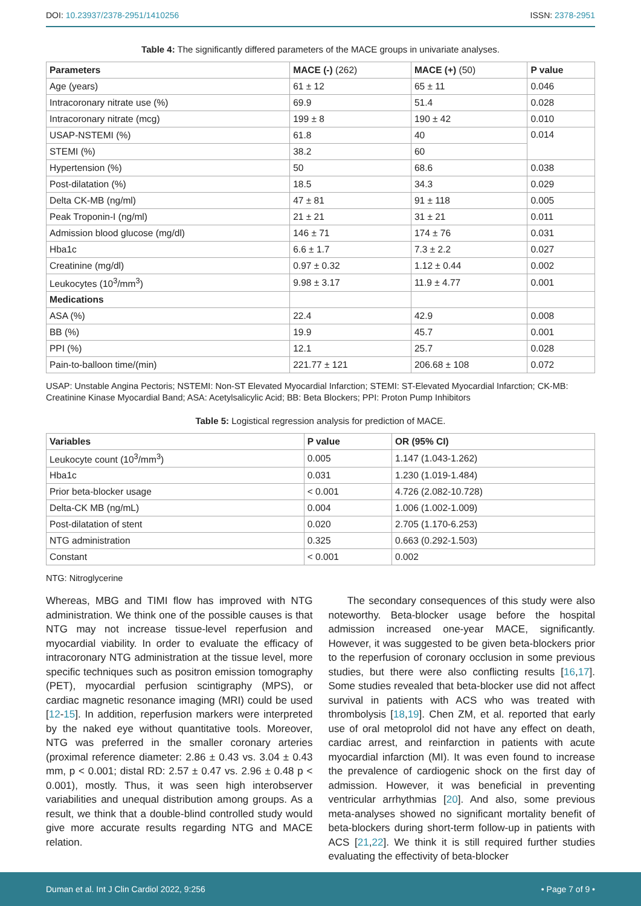DOI: 10.23937/2378-2951/1410256 ISSN: 2378-2951
Table 4: The significantly differed parameters of the MACE groups in univariate analyses.
| Parameters | MACE (-) (262) | MACE (+) (50) | P value |
| --- | --- | --- | --- |
| Age (years) | 61 ± 12 | 65 ± 11 | 0.046 |
| Intracoronary nitrate use (%) | 69.9 | 51.4 | 0.028 |
| Intracoronary nitrate (mcg) | 199 ± 8 | 190 ± 42 | 0.010 |
| USAP-NSTEMI (%) | 61.8 | 40 | 0.014 |
| STEMI (%) | 38.2 | 60 | |
| Hypertension (%) | 50 | 68.6 | 0.038 |
| Post-dilatation (%) | 18.5 | 34.3 | 0.029 |
| Delta CK-MB (ng/ml) | 47 ± 81 | 91 ± 118 | 0.005 |
| Peak Troponin-I (ng/ml) | 21 ± 21 | 31 ± 21 | 0.011 |
| Admission blood glucose (mg/dl) | 146 ± 71 | 174 ± 76 | 0.031 |
| Hba1c | 6.6 ± 1.7 | 7.3 ± 2.2 | 0.027 |
| Creatinine (mg/dl) | 0.97 ± 0.32 | 1.12 ± 0.44 | 0.002 |
| Leukocytes (10<sup>3</sup>/mm<sup>3</sup>) | 9.98 ± 3.17 | 11.9 ± 4.77 | 0.001 |
| Medications | | | |
| ASA (%) | 22.4 | 42.9 | 0.008 |
| BB (%) | 19.9 | 45.7 | 0.001 |
| PPI (%) | 12.1 | 25.7 | 0.028 |
| Pain-to-balloon time/(min) | 221.77 ± 121 | 206.68 ± 108 | 0.072 |
USAP: Unstable Angina Pectoris; NSTEMI: Non-ST Elevated Myocardial Infarction; STEMI: ST-Elevated Myocardial Infarction; CK-MB: Creatinine Kinase Myocardial Band; ASA: Acetylsalicylic Acid; BB: Beta Blockers; PPI: Proton Pump Inhibitors
Table 5: Logistical regression analysis for prediction of MACE.
| Variables | P value | OR (95% CI) |
| --- | --- | --- |
| Leukocyte count (10<sup>3</sup>/mm<sup>3</sup>) | 0.005 | 1.147 (1.043-1.262) |
| Hba1c | 0.031 | 1.230 (1.019-1.484) |
| Prior beta-blocker usage | < 0.001 | 4.726 (2.082-10.728) |
| Delta-CK MB (ng/mL) | 0.004 | 1.006 (1.002-1.009) |
| Post-dilatation of stent | 0.020 | 2.705 (1.170-6.253) |
| NTG administration | 0.325 | 0.663 (0.292-1.503) |
| Constant | < 0.001 | 0.002 |
NTG: Nitroglycerine
Whereas, MBG and TIMI flow has improved with NTG administration. We think one of the possible causes is that NTG may not increase tissue-level reperfusion and myocardial viability. In order to evaluate the efficacy of intracoronary NTG administration at the tissue level, more specific techniques such as positron emission tomography (PET), myocardial perfusion scintigraphy (MPS), or cardiac magnetic resonance imaging (MRI) could be used [12-15]. In addition, reperfusion markers were interpreted by the naked eye without quantitative tools. Moreover, NTG was preferred in the smaller coronary arteries (proximal reference diameter: 2.86 ± 0.43 vs. 3.04 ± 0.43 mm, p < 0.001; distal RD: 2.57 ± 0.47 vs. 2.96 ± 0.48 p < 0.001), mostly. Thus, it was seen high interobserver variabilities and unequal distribution among groups. As a result, we think that a double-blind controlled study would give more accurate results regarding NTG and MACE relation.
The secondary consequences of this study were also noteworthy. Beta-blocker usage before the hospital admission increased one-year MACE, significantly. However, it was suggested to be given beta-blockers prior to the reperfusion of coronary occlusion in some previous studies, but there were also conflicting results [16,17]. Some studies revealed that beta-blocker use did not affect survival in patients with ACS who was treated with thrombolysis [18,19]. Chen ZM, et al. reported that early use of oral metoprolol did not have any effect on death, cardiac arrest, and reinfarction in patients with acute myocardial infarction (MI). It was even found to increase the prevalence of cardiogenic shock on the first day of admission. However, it was beneficial in preventing ventricular arrhythmias [20]. And also, some previous meta-analyses showed no significant mortality benefit of beta-blockers during short-term follow-up in patients with ACS [21,22]. We think it is still required further studies evaluating the effectivity of beta-blocker
Duman et al. Int J Clin Cardiol 2022, 9:256 • Page 7 of 9 •